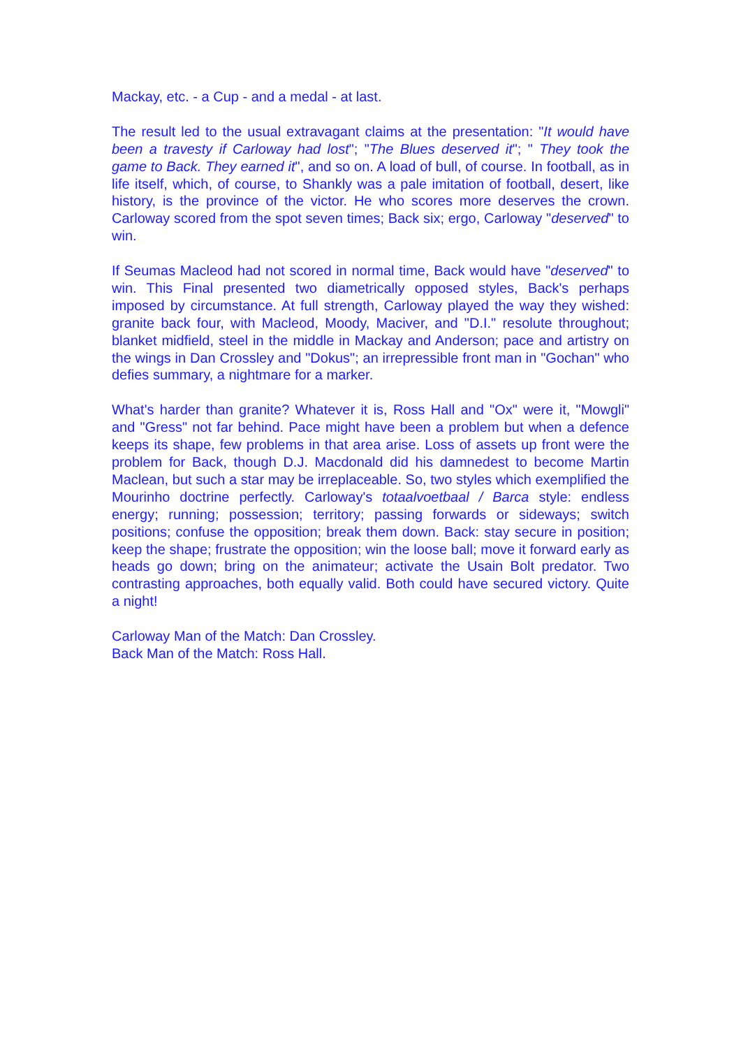Mackay, etc. - a Cup - and a medal - at last.
The result led to the usual extravagant claims at the presentation: "It would have been a travesty if Carloway had lost"; "The Blues deserved it"; " They took the game to Back. They earned it", and so on. A load of bull, of course. In football, as in life itself, which, of course, to Shankly was a pale imitation of football, desert, like history, is the province of the victor. He who scores more deserves the crown. Carloway scored from the spot seven times; Back six; ergo, Carloway "deserved" to win.
If Seumas Macleod had not scored in normal time, Back would have "deserved" to win. This Final presented two diametrically opposed styles, Back's perhaps imposed by circumstance. At full strength, Carloway played the way they wished: granite back four, with Macleod, Moody, Maciver, and "D.I." resolute throughout; blanket midfield, steel in the middle in Mackay and Anderson; pace and artistry on the wings in Dan Crossley and "Dokus"; an irrepressible front man in "Gochan" who defies summary, a nightmare for a marker.
What's harder than granite? Whatever it is, Ross Hall and "Ox" were it, "Mowgli" and "Gress" not far behind. Pace might have been a problem but when a defence keeps its shape, few problems in that area arise. Loss of assets up front were the problem for Back, though D.J. Macdonald did his damnedest to become Martin Maclean, but such a star may be irreplaceable. So, two styles which exemplified the Mourinho doctrine perfectly. Carloway's totaalvoetbaal / Barca style: endless energy; running; possession; territory; passing forwards or sideways; switch positions; confuse the opposition; break them down. Back: stay secure in position; keep the shape; frustrate the opposition; win the loose ball; move it forward early as heads go down; bring on the animateur; activate the Usain Bolt predator. Two contrasting approaches, both equally valid. Both could have secured victory. Quite a night!
Carloway Man of the Match: Dan Crossley.
Back Man of the Match: Ross Hall.